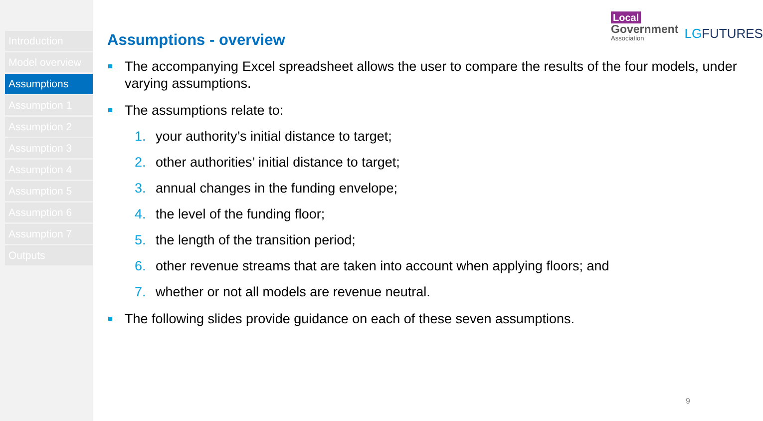Introduction
Model overview
Assumptions
Assumption 1
Assumption 2
Assumption 3
Assumption 4
Assumption 5
Assumption 6
Assumption 7
Outputs
Local
Government
Association
LGFUTURES
Assumptions - overview
The accompanying Excel spreadsheet allows the user to compare the results of the four models, under varying assumptions.
The assumptions relate to:
1. your authority’s initial distance to target;
2. other authorities’ initial distance to target;
3. annual changes in the funding envelope;
4. the level of the funding floor;
5. the length of the transition period;
6. other revenue streams that are taken into account when applying floors; and
7. whether or not all models are revenue neutral.
The following slides provide guidance on each of these seven assumptions.
9